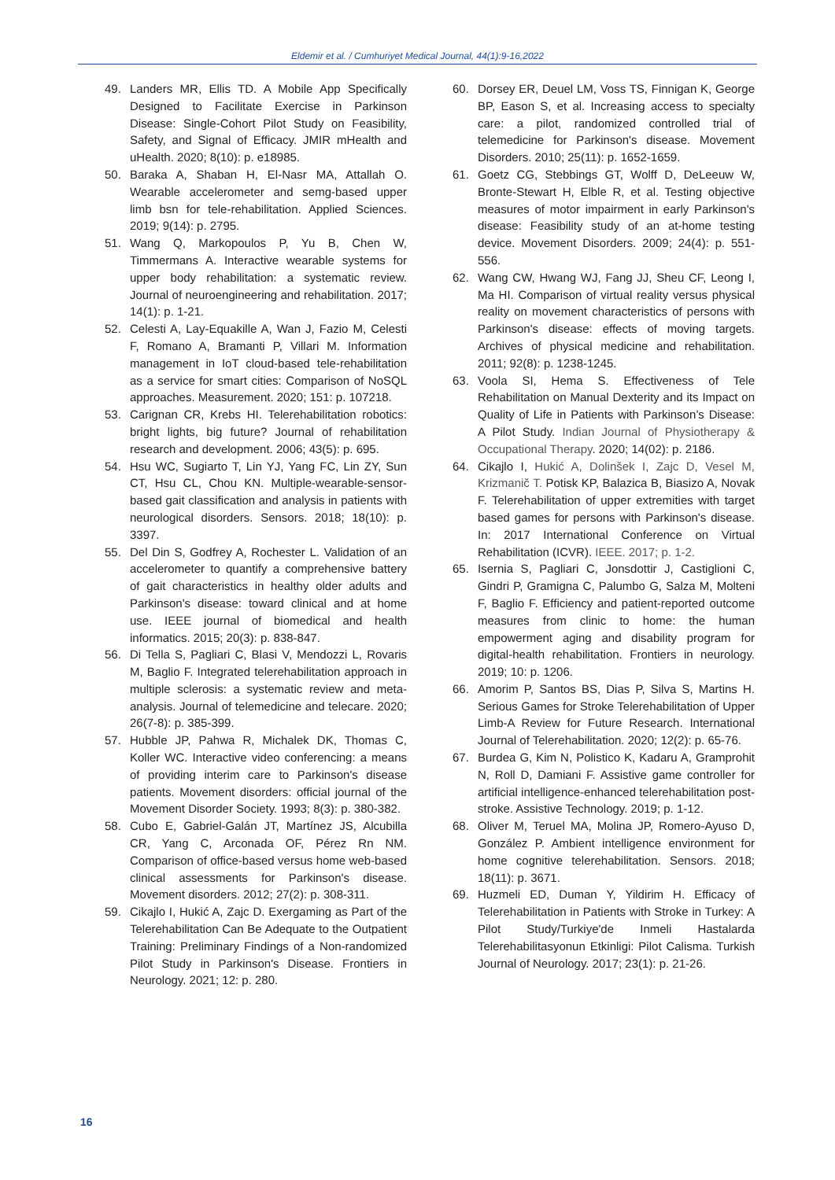Eldemir et al. / Cumhuriyet Medical Journal, 44(1):9-16,2022
49. Landers MR, Ellis TD. A Mobile App Specifically Designed to Facilitate Exercise in Parkinson Disease: Single-Cohort Pilot Study on Feasibility, Safety, and Signal of Efficacy. JMIR mHealth and uHealth. 2020; 8(10): p. e18985.
50. Baraka A, Shaban H, El-Nasr MA, Attallah O. Wearable accelerometer and semg-based upper limb bsn for tele-rehabilitation. Applied Sciences. 2019; 9(14): p. 2795.
51. Wang Q, Markopoulos P, Yu B, Chen W, Timmermans A. Interactive wearable systems for upper body rehabilitation: a systematic review. Journal of neuroengineering and rehabilitation. 2017; 14(1): p. 1-21.
52. Celesti A, Lay-Equakille A, Wan J, Fazio M, Celesti F, Romano A, Bramanti P, Villari M. Information management in IoT cloud-based tele-rehabilitation as a service for smart cities: Comparison of NoSQL approaches. Measurement. 2020; 151: p. 107218.
53. Carignan CR, Krebs HI. Telerehabilitation robotics: bright lights, big future? Journal of rehabilitation research and development. 2006; 43(5): p. 695.
54. Hsu WC, Sugiarto T, Lin YJ, Yang FC, Lin ZY, Sun CT, Hsu CL, Chou KN. Multiple-wearable-sensor-based gait classification and analysis in patients with neurological disorders. Sensors. 2018; 18(10): p. 3397.
55. Del Din S, Godfrey A, Rochester L. Validation of an accelerometer to quantify a comprehensive battery of gait characteristics in healthy older adults and Parkinson's disease: toward clinical and at home use. IEEE journal of biomedical and health informatics. 2015; 20(3): p. 838-847.
56. Di Tella S, Pagliari C, Blasi V, Mendozzi L, Rovaris M, Baglio F. Integrated telerehabilitation approach in multiple sclerosis: a systematic review and meta-analysis. Journal of telemedicine and telecare. 2020; 26(7-8): p. 385-399.
57. Hubble JP, Pahwa R, Michalek DK, Thomas C, Koller WC. Interactive video conferencing: a means of providing interim care to Parkinson's disease patients. Movement disorders: official journal of the Movement Disorder Society. 1993; 8(3): p. 380-382.
58. Cubo E, Gabriel-Galán JT, Martínez JS, Alcubilla CR, Yang C, Arconada OF, Pérez Rn NM. Comparison of office-based versus home web-based clinical assessments for Parkinson's disease. Movement disorders. 2012; 27(2): p. 308-311.
59. Cikajlo I, Hukić A, Zajc D. Exergaming as Part of the Telerehabilitation Can Be Adequate to the Outpatient Training: Preliminary Findings of a Non-randomized Pilot Study in Parkinson's Disease. Frontiers in Neurology. 2021; 12: p. 280.
60. Dorsey ER, Deuel LM, Voss TS, Finnigan K, George BP, Eason S, et al. Increasing access to specialty care: a pilot, randomized controlled trial of telemedicine for Parkinson's disease. Movement Disorders. 2010; 25(11): p. 1652-1659.
61. Goetz CG, Stebbings GT, Wolff D, DeLeeuw W, Bronte-Stewart H, Elble R, et al. Testing objective measures of motor impairment in early Parkinson's disease: Feasibility study of an at-home testing device. Movement Disorders. 2009; 24(4): p. 551-556.
62. Wang CW, Hwang WJ, Fang JJ, Sheu CF, Leong I, Ma HI. Comparison of virtual reality versus physical reality on movement characteristics of persons with Parkinson's disease: effects of moving targets. Archives of physical medicine and rehabilitation. 2011; 92(8): p. 1238-1245.
63. Voola SI, Hema S. Effectiveness of Tele Rehabilitation on Manual Dexterity and its Impact on Quality of Life in Patients with Parkinson’s Disease: A Pilot Study. Indian Journal of Physiotherapy & Occupational Therapy. 2020; 14(02): p. 2186.
64. Cikajlo I, Hukić A, Dolinšek I, Zajc D, Vesel M, Krizmanič T. Potisk KP, Balazica B, Biasizo A, Novak F. Telerehabilitation of upper extremities with target based games for persons with Parkinson's disease. In: 2017 International Conference on Virtual Rehabilitation (ICVR). IEEE. 2017; p. 1-2.
65. Isernia S, Pagliari C, Jonsdottir J, Castiglioni C, Gindri P, Gramigna C, Palumbo G, Salza M, Molteni F, Baglio F. Efficiency and patient-reported outcome measures from clinic to home: the human empowerment aging and disability program for digital-health rehabilitation. Frontiers in neurology. 2019; 10: p. 1206.
66. Amorim P, Santos BS, Dias P, Silva S, Martins H. Serious Games for Stroke Telerehabilitation of Upper Limb-A Review for Future Research. International Journal of Telerehabilitation. 2020; 12(2): p. 65-76.
67. Burdea G, Kim N, Polistico K, Kadaru A, Gramprohit N, Roll D, Damiani F. Assistive game controller for artificial intelligence-enhanced telerehabilitation post-stroke. Assistive Technology. 2019; p. 1-12.
68. Oliver M, Teruel MA, Molina JP, Romero-Ayuso D, González P. Ambient intelligence environment for home cognitive telerehabilitation. Sensors. 2018; 18(11): p. 3671.
69. Huzmeli ED, Duman Y, Yildirim H. Efficacy of Telerehabilitation in Patients with Stroke in Turkey: A Pilot Study/Turkiye'de Inmeli Hastalarda Telerehabilitasyonun Etkinligi: Pilot Calisma. Turkish Journal of Neurology. 2017; 23(1): p. 21-26.
16